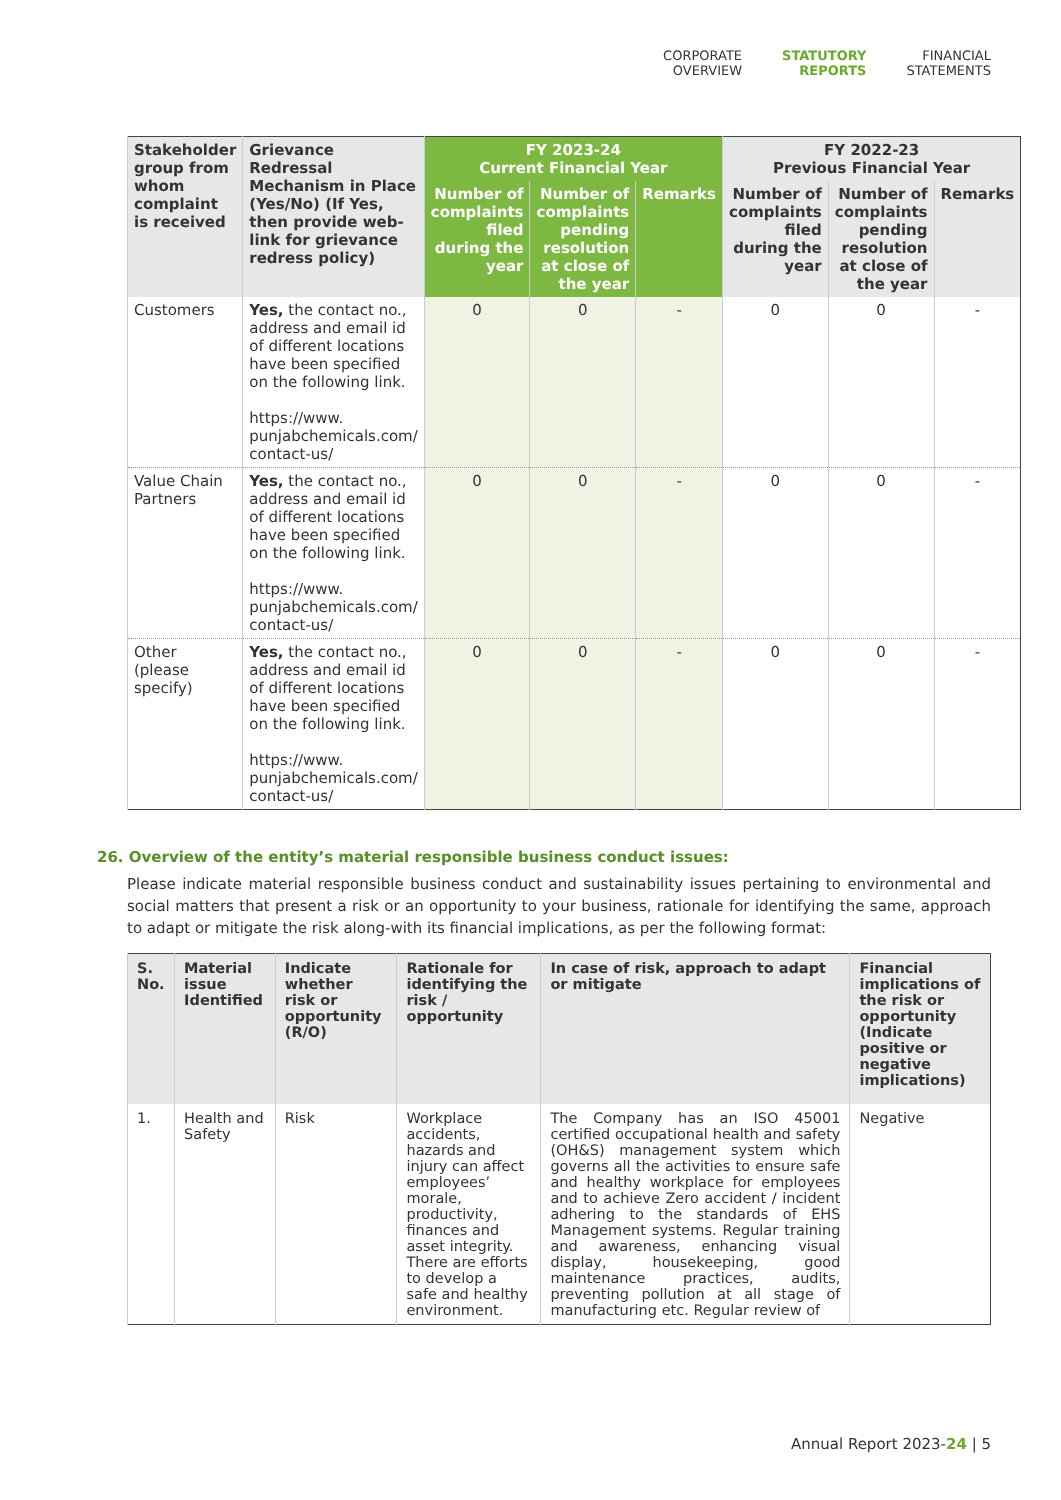CORPORATE
OVERVIEW
STATUTORY
REPORTS
FINANCIAL
STATEMENTS
| Stakeholder group from whom complaint is received | Grievance Redressal Mechanism in Place (Yes/No) (If Yes, then provide web-link for grievance redress policy) | FY 2023-24 Current Financial Year | | | FY 2022-23 Previous Financial Year | | |
| --- | --- | --- | --- | --- | --- | --- | --- |
| | | Number of complaints filed during the year | Number of complaints pending resolution at close of the year | Remarks | Number of complaints filed during the year | Number of complaints pending resolution at close of the year | Remarks |
| Customers | Yes, the contact no., address and email id of different locations have been specified on the following link. https://www. punjabchemicals.com/ contact-us/ | 0 | 0 | - | 0 | 0 | - |
| Value Chain Partners | Yes, the contact no., address and email id of different locations have been specified on the following link. https://www. punjabchemicals.com/ contact-us/ | 0 | 0 | - | 0 | 0 | - |
| Other (please specify) | Yes, the contact no., address and email id of different locations have been specified on the following link. https://www. punjabchemicals.com/ contact-us/ | 0 | 0 | - | 0 | 0 | - |
26. Overview of the entity’s material responsible business conduct issues:
Please indicate material responsible business conduct and sustainability issues pertaining to environmental and social matters that present a risk or an opportunity to your business, rationale for identifying the same, approach to adapt or mitigate the risk along-with its financial implications, as per the following format:
| S. No. | Material issue Identified | Indicate whether risk or opportunity (R/O) | Rationale for identifying the risk / opportunity | In case of risk, approach to adapt or mitigate | Financial implications of the risk or opportunity (Indicate positive or negative implications) |
| --- | --- | --- | --- | --- | --- |
| 1. | Health and Safety | Risk | Workplace accidents, hazards and injury can affect employees’ morale, productivity, finances and asset integrity. There are efforts to develop a safe and healthy environment. | The Company has an ISO 45001 certified occupational health and safety (OH&S) management system which governs all the activities to ensure safe and healthy workplace for employees and to achieve Zero accident / incident adhering to the standards of EHS Management systems. Regular training and awareness, enhancing visual display, housekeeping, good maintenance practices, audits, preventing pollution at all stage of manufacturing etc. Regular review of | Negative |
Annual Report 2023-24 | 5